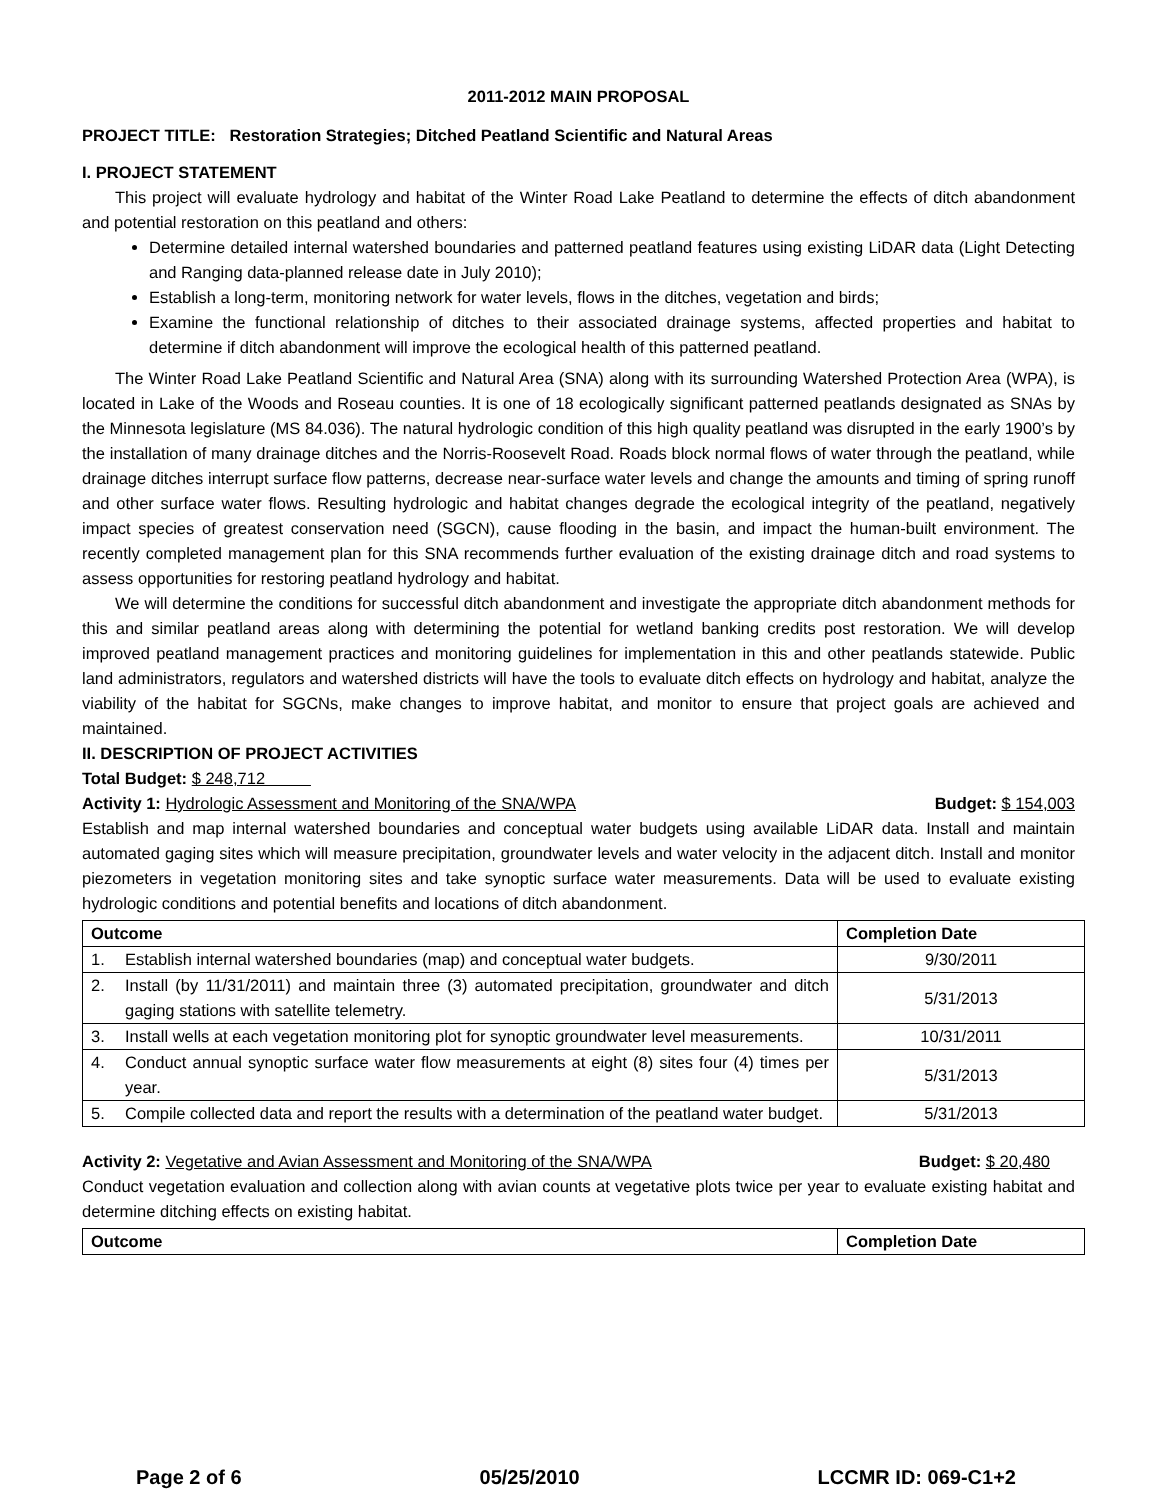2011-2012 MAIN PROPOSAL
PROJECT TITLE: Restoration Strategies; Ditched Peatland Scientific and Natural Areas
I. PROJECT STATEMENT
This project will evaluate hydrology and habitat of the Winter Road Lake Peatland to determine the effects of ditch abandonment and potential restoration on this peatland and others:
Determine detailed internal watershed boundaries and patterned peatland features using existing LiDAR data (Light Detecting and Ranging data-planned release date in July 2010);
Establish a long-term, monitoring network for water levels, flows in the ditches, vegetation and birds;
Examine the functional relationship of ditches to their associated drainage systems, affected properties and habitat to determine if ditch abandonment will improve the ecological health of this patterned peatland.
The Winter Road Lake Peatland Scientific and Natural Area (SNA) along with its surrounding Watershed Protection Area (WPA), is located in Lake of the Woods and Roseau counties. It is one of 18 ecologically significant patterned peatlands designated as SNAs by the Minnesota legislature (MS 84.036). The natural hydrologic condition of this high quality peatland was disrupted in the early 1900’s by the installation of many drainage ditches and the Norris-Roosevelt Road. Roads block normal flows of water through the peatland, while drainage ditches interrupt surface flow patterns, decrease near-surface water levels and change the amounts and timing of spring runoff and other surface water flows. Resulting hydrologic and habitat changes degrade the ecological integrity of the peatland, negatively impact species of greatest conservation need (SGCN), cause flooding in the basin, and impact the human-built environment. The recently completed management plan for this SNA recommends further evaluation of the existing drainage ditch and road systems to assess opportunities for restoring peatland hydrology and habitat.
We will determine the conditions for successful ditch abandonment and investigate the appropriate ditch abandonment methods for this and similar peatland areas along with determining the potential for wetland banking credits post restoration. We will develop improved peatland management practices and monitoring guidelines for implementation in this and other peatlands statewide. Public land administrators, regulators and watershed districts will have the tools to evaluate ditch effects on hydrology and habitat, analyze the viability of the habitat for SGCNs, make changes to improve habitat, and monitor to ensure that project goals are achieved and maintained.
II. DESCRIPTION OF PROJECT ACTIVITIES
Total Budget: $ 248,712
Activity 1: Hydrologic Assessment and Monitoring of the SNA/WPA Budget: $ 154,003
Establish and map internal watershed boundaries and conceptual water budgets using available LiDAR data. Install and maintain automated gaging sites which will measure precipitation, groundwater levels and water velocity in the adjacent ditch. Install and monitor piezometers in vegetation monitoring sites and take synoptic surface water measurements. Data will be used to evaluate existing hydrologic conditions and potential benefits and locations of ditch abandonment.
| Outcome | Completion Date |
| --- | --- |
| 1. Establish internal watershed boundaries (map) and conceptual water budgets. | 9/30/2011 |
| 2. Install (by 11/31/2011) and maintain three (3) automated precipitation, groundwater and ditch gaging stations with satellite telemetry. | 5/31/2013 |
| 3. Install wells at each vegetation monitoring plot for synoptic groundwater level measurements. | 10/31/2011 |
| 4. Conduct annual synoptic surface water flow measurements at eight (8) sites four (4) times per year. | 5/31/2013 |
| 5. Compile collected data and report the results with a determination of the peatland water budget. | 5/31/2013 |
Activity 2: Vegetative and Avian Assessment and Monitoring of the SNA/WPA Budget: $ 20,480
Conduct vegetation evaluation and collection along with avian counts at vegetative plots twice per year to evaluate existing habitat and determine ditching effects on existing habitat.
| Outcome | Completion Date |
| --- | --- |
Page 2 of 6 05/25/2010 LCCMR ID: 069-C1+2